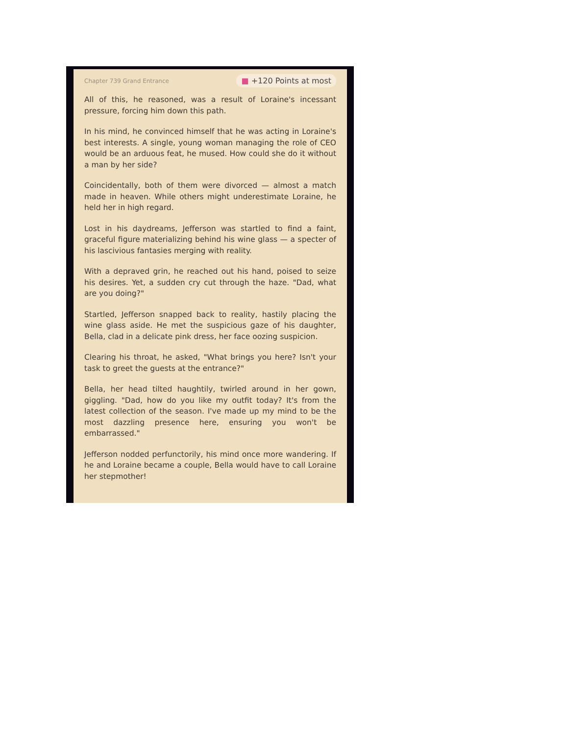Chapter 739 Grand Entrance ■ +120 Points at most
All of this, he reasoned, was a result of Loraine's incessant pressure, forcing him down this path.
In his mind, he convinced himself that he was acting in Loraine's best interests. A single, young woman managing the role of CEO would be an arduous feat, he mused. How could she do it without a man by her side?
Coincidentally, both of them were divorced — almost a match made in heaven. While others might underestimate Loraine, he held her in high regard.
Lost in his daydreams, Jefferson was startled to find a faint, graceful figure materializing behind his wine glass — a specter of his lascivious fantasies merging with reality.
With a depraved grin, he reached out his hand, poised to seize his desires. Yet, a sudden cry cut through the haze. "Dad, what are you doing?"
Startled, Jefferson snapped back to reality, hastily placing the wine glass aside. He met the suspicious gaze of his daughter, Bella, clad in a delicate pink dress, her face oozing suspicion.
Clearing his throat, he asked, "What brings you here? Isn't your task to greet the guests at the entrance?"
Bella, her head tilted haughtily, twirled around in her gown, giggling. "Dad, how do you like my outfit today? It's from the latest collection of the season. I've made up my mind to be the most dazzling presence here, ensuring you won't be embarrassed."
Jefferson nodded perfunctorily, his mind once more wandering. If he and Loraine became a couple, Bella would have to call Loraine her stepmother!